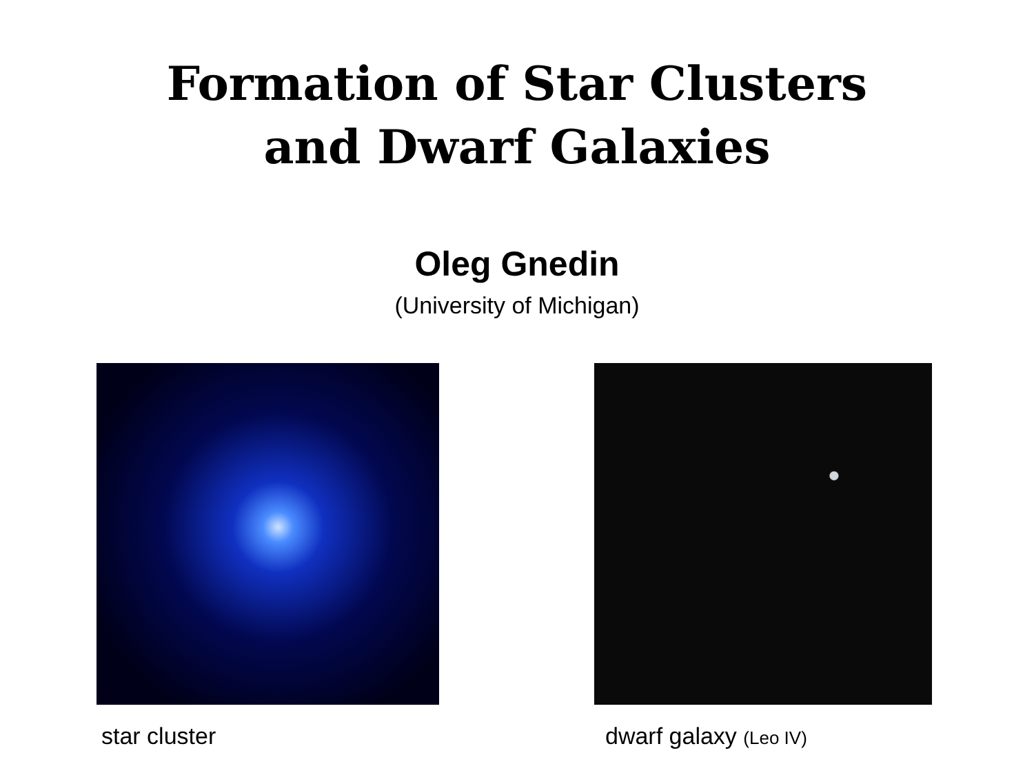Formation of Star Clusters
and Dwarf Galaxies
Oleg Gnedin
(University of Michigan)
star cluster dwarf galaxy (Leo IV)